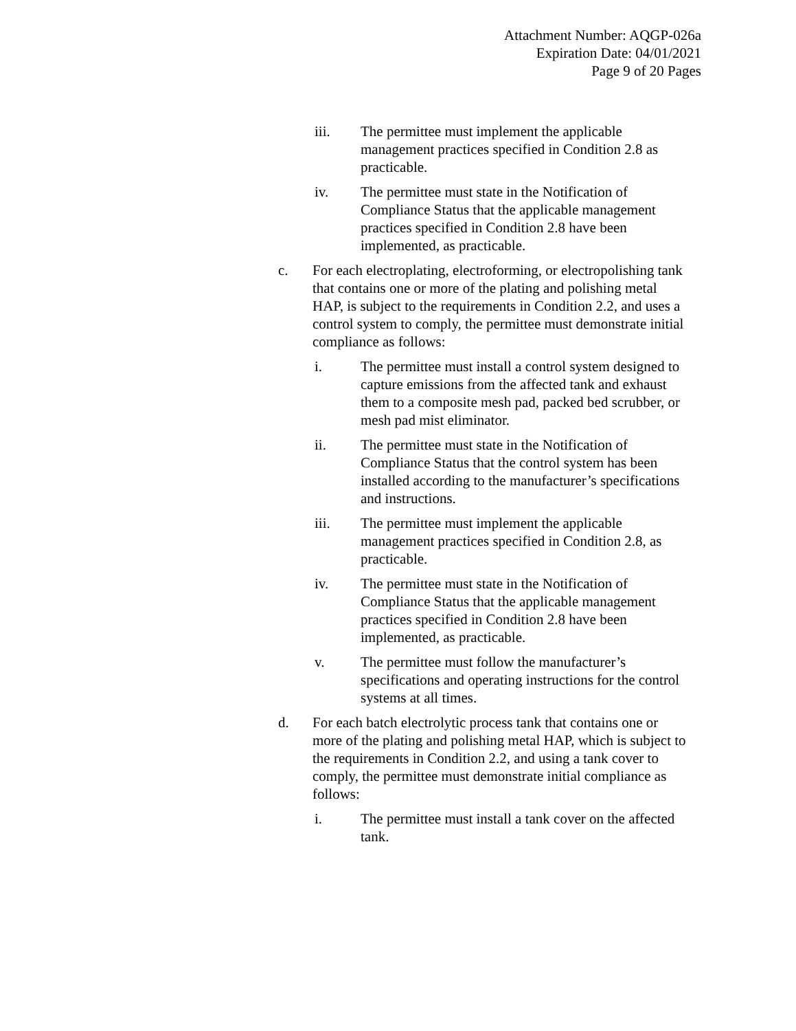Attachment Number: AQGP-026a
Expiration Date: 04/01/2021
Page 9 of 20 Pages
iii. The permittee must implement the applicable management practices specified in Condition 2.8 as practicable.
iv. The permittee must state in the Notification of Compliance Status that the applicable management practices specified in Condition 2.8 have been implemented, as practicable.
c. For each electroplating, electroforming, or electropolishing tank that contains one or more of the plating and polishing metal HAP, is subject to the requirements in Condition 2.2, and uses a control system to comply, the permittee must demonstrate initial compliance as follows:
i. The permittee must install a control system designed to capture emissions from the affected tank and exhaust them to a composite mesh pad, packed bed scrubber, or mesh pad mist eliminator.
ii. The permittee must state in the Notification of Compliance Status that the control system has been installed according to the manufacturer’s specifications and instructions.
iii. The permittee must implement the applicable management practices specified in Condition 2.8, as practicable.
iv. The permittee must state in the Notification of Compliance Status that the applicable management practices specified in Condition 2.8 have been implemented, as practicable.
v. The permittee must follow the manufacturer’s specifications and operating instructions for the control systems at all times.
d. For each batch electrolytic process tank that contains one or more of the plating and polishing metal HAP, which is subject to the requirements in Condition 2.2, and using a tank cover to comply, the permittee must demonstrate initial compliance as follows:
i. The permittee must install a tank cover on the affected tank.